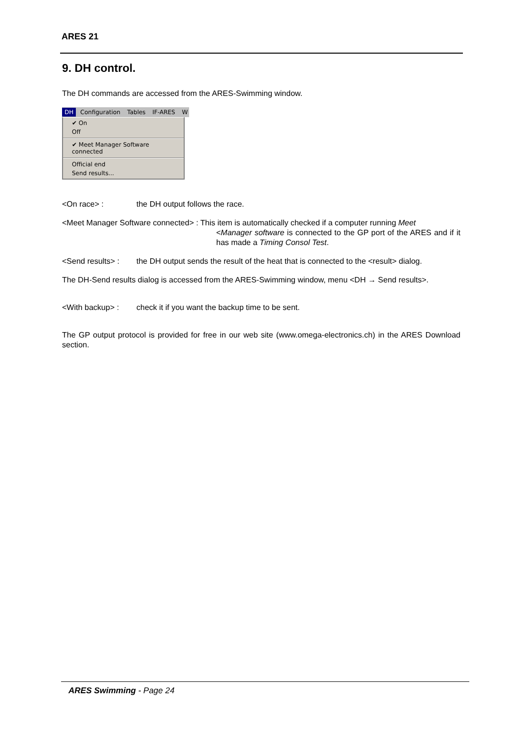ARES 21
9. DH control.
The DH commands are accessed from the ARES-Swimming window.
DH Configuration Tables IF-ARES W
✔ On
Off
✔ Meet Manager Software connected
Official end
Send results...
<On race> : the DH output follows the race.
<Meet Manager Software connected> : This item is automatically checked if a computer running Meet
<Manager software is connected to the GP port of the ARES and if it has made a Timing Consol Test.
<Send results> :
the DH output sends the result of the heat that is connected to the <result> dialog.
The DH-Send results dialog is accessed from the ARES-Swimming window, menu <DH → Send results>.
<With backup> : check it if you want the backup time to be sent.
The GP output protocol is provided for free in our web site (www.omega-electronics.ch) in the ARES Download section.
ARES Swimming - Page 24